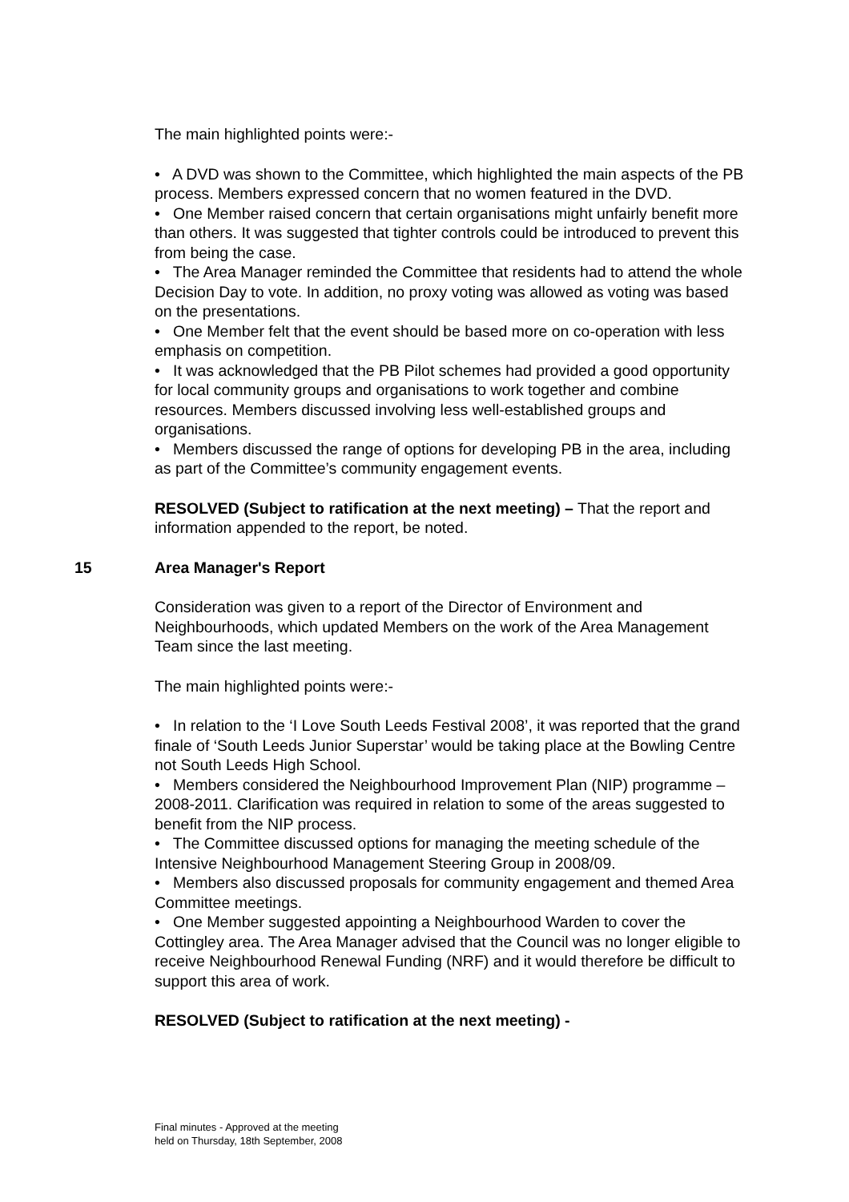The main highlighted points were:-
• A DVD was shown to the Committee, which highlighted the main aspects of the PB process. Members expressed concern that no women featured in the DVD.
• One Member raised concern that certain organisations might unfairly benefit more than others. It was suggested that tighter controls could be introduced to prevent this from being the case.
• The Area Manager reminded the Committee that residents had to attend the whole Decision Day to vote. In addition, no proxy voting was allowed as voting was based on the presentations.
• One Member felt that the event should be based more on co-operation with less emphasis on competition.
• It was acknowledged that the PB Pilot schemes had provided a good opportunity for local community groups and organisations to work together and combine resources. Members discussed involving less well-established groups and organisations.
• Members discussed the range of options for developing PB in the area, including as part of the Committee’s community engagement events.
RESOLVED (Subject to ratification at the next meeting) – That the report and information appended to the report, be noted.
15 Area Manager's Report
Consideration was given to a report of the Director of Environment and Neighbourhoods, which updated Members on the work of the Area Management Team since the last meeting.
The main highlighted points were:-
• In relation to the ‘I Love South Leeds Festival 2008’, it was reported that the grand finale of ‘South Leeds Junior Superstar’ would be taking place at the Bowling Centre not South Leeds High School.
• Members considered the Neighbourhood Improvement Plan (NIP) programme – 2008-2011. Clarification was required in relation to some of the areas suggested to benefit from the NIP process.
• The Committee discussed options for managing the meeting schedule of the Intensive Neighbourhood Management Steering Group in 2008/09.
• Members also discussed proposals for community engagement and themed Area Committee meetings.
• One Member suggested appointing a Neighbourhood Warden to cover the Cottingley area. The Area Manager advised that the Council was no longer eligible to receive Neighbourhood Renewal Funding (NRF) and it would therefore be difficult to support this area of work.
RESOLVED (Subject to ratification at the next meeting) -
Final minutes - Approved at the meeting
held on Thursday, 18th September, 2008